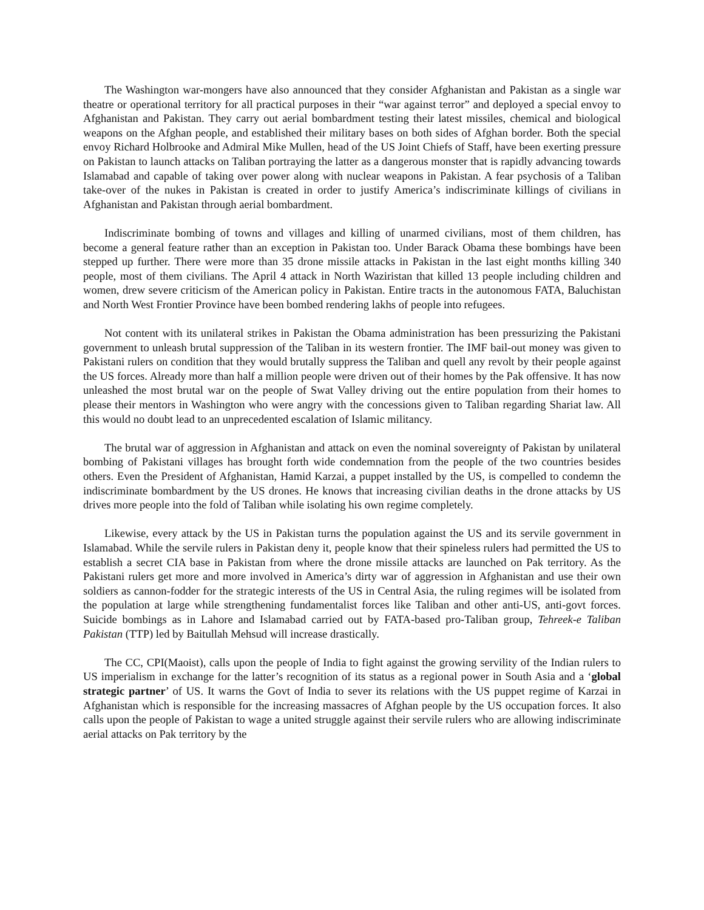The Washington war-mongers have also announced that they consider Afghanistan and Pakistan as a single war theatre or operational territory for all practical purposes in their “war against terror” and deployed a special envoy to Afghanistan and Pakistan. They carry out aerial bombardment testing their latest missiles, chemical and biological weapons on the Afghan people, and established their military bases on both sides of Afghan border. Both the special envoy Richard Holbrooke and Admiral Mike Mullen, head of the US Joint Chiefs of Staff, have been exerting pressure on Pakistan to launch attacks on Taliban portraying the latter as a dangerous monster that is rapidly advancing towards Islamabad and capable of taking over power along with nuclear weapons in Pakistan. A fear psychosis of a Taliban take-over of the nukes in Pakistan is created in order to justify America’s indiscriminate killings of civilians in Afghanistan and Pakistan through aerial bombardment.
Indiscriminate bombing of towns and villages and killing of unarmed civilians, most of them children, has become a general feature rather than an exception in Pakistan too. Under Barack Obama these bombings have been stepped up further. There were more than 35 drone missile attacks in Pakistan in the last eight months killing 340 people, most of them civilians. The April 4 attack in North Waziristan that killed 13 people including children and women, drew severe criticism of the American policy in Pakistan. Entire tracts in the autonomous FATA, Baluchistan and North West Frontier Province have been bombed rendering lakhs of people into refugees.
Not content with its unilateral strikes in Pakistan the Obama administration has been pressurizing the Pakistani government to unleash brutal suppression of the Taliban in its western frontier. The IMF bail-out money was given to Pakistani rulers on condition that they would brutally suppress the Taliban and quell any revolt by their people against the US forces. Already more than half a million people were driven out of their homes by the Pak offensive. It has now unleashed the most brutal war on the people of Swat Valley driving out the entire population from their homes to please their mentors in Washington who were angry with the concessions given to Taliban regarding Shariat law. All this would no doubt lead to an unprecedented escalation of Islamic militancy.
The brutal war of aggression in Afghanistan and attack on even the nominal sovereignty of Pakistan by unilateral bombing of Pakistani villages has brought forth wide condemnation from the people of the two countries besides others. Even the President of Afghanistan, Hamid Karzai, a puppet installed by the US, is compelled to condemn the indiscriminate bombardment by the US drones. He knows that increasing civilian deaths in the drone attacks by US drives more people into the fold of Taliban while isolating his own regime completely.
Likewise, every attack by the US in Pakistan turns the population against the US and its servile government in Islamabad. While the servile rulers in Pakistan deny it, people know that their spineless rulers had permitted the US to establish a secret CIA base in Pakistan from where the drone missile attacks are launched on Pak territory. As the Pakistani rulers get more and more involved in America’s dirty war of aggression in Afghanistan and use their own soldiers as cannon-fodder for the strategic interests of the US in Central Asia, the ruling regimes will be isolated from the population at large while strengthening fundamentalist forces like Taliban and other anti-US, anti-govt forces. Suicide bombings as in Lahore and Islamabad carried out by FATA-based pro-Taliban group, Tehreek-e Taliban Pakistan (TTP) led by Baitullah Mehsud will increase drastically.
The CC, CPI(Maoist), calls upon the people of India to fight against the growing servility of the Indian rulers to US imperialism in exchange for the latter’s recognition of its status as a regional power in South Asia and a ‘global strategic partner’ of US. It warns the Govt of India to sever its relations with the US puppet regime of Karzai in Afghanistan which is responsible for the increasing massacres of Afghan people by the US occupation forces. It also calls upon the people of Pakistan to wage a united struggle against their servile rulers who are allowing indiscriminate aerial attacks on Pak territory by the